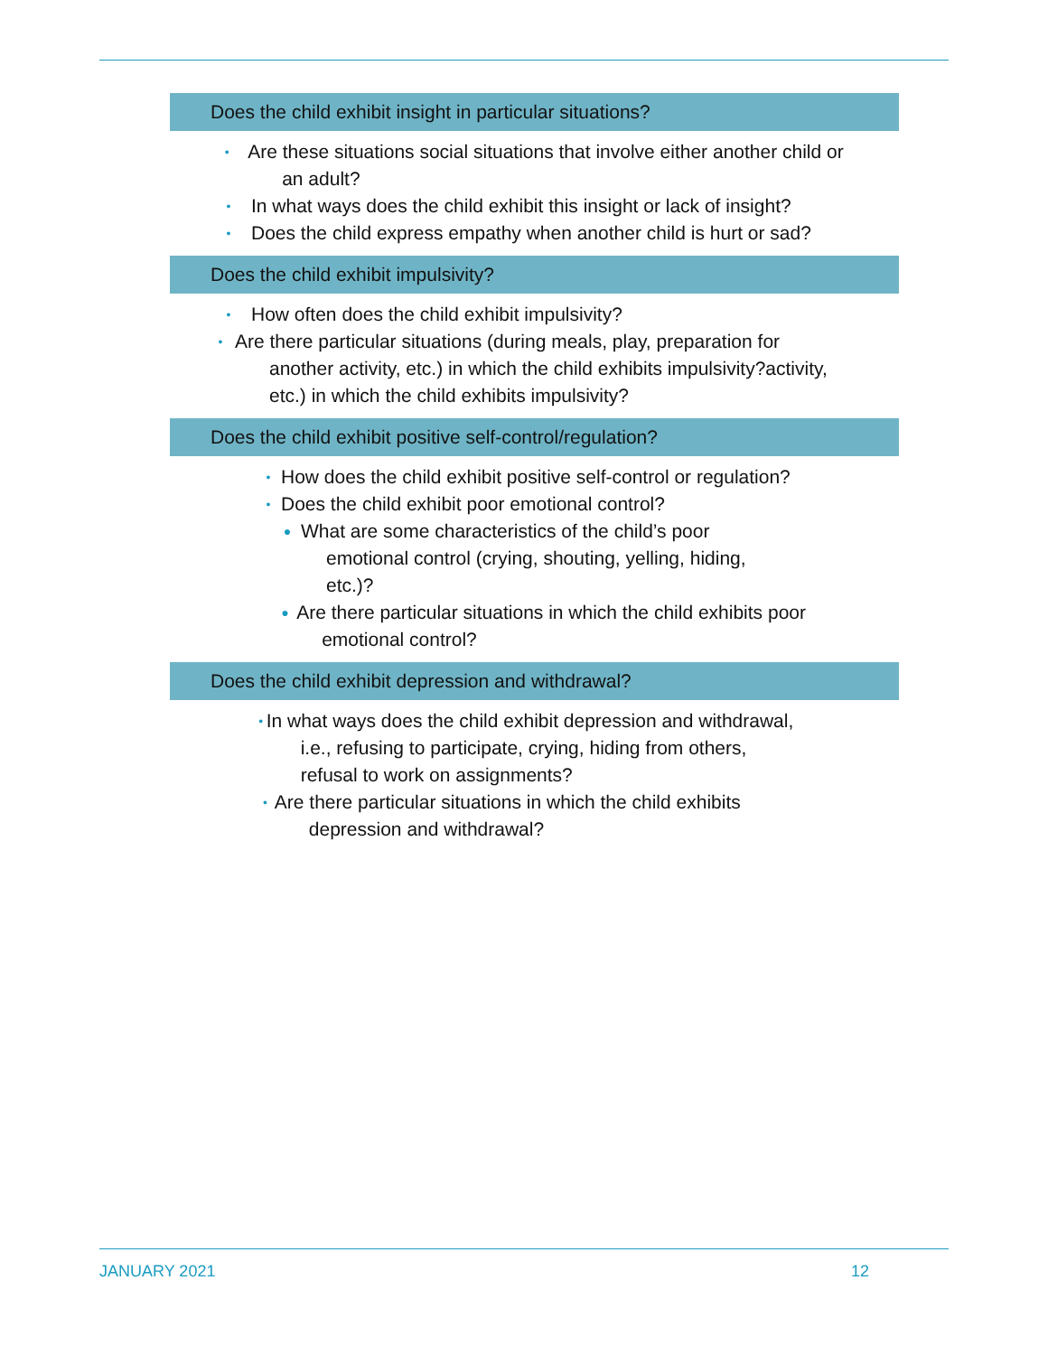| Does the child exhibit insight in particular situations? |
| --- |
| • Are these situations social situations that involve either another child or an adult? • In what ways does the child exhibit this insight or lack of insight? • Does the child express empathy when another child is hurt or sad? |
| Does the child exhibit impulsivity? |
| • How often does the child exhibit impulsivity? • Are there particular situations (during meals, play, preparation for another activity, etc.) in which the child exhibits impulsivity?activity, etc.) in which the child exhibits impulsivity? |
| Does the child exhibit positive self-control/regulation? |
| • How does the child exhibit positive self-control or regulation? • Does the child exhibit poor emotional control? ● What are some characteristics of the child’s poor emotional control (crying, shouting, yelling, hiding, etc.)? ● Are there particular situations in which the child exhibits poor emotional control? |
| Does the child exhibit depression and withdrawal? |
| • In what ways does the child exhibit depression and withdrawal, i.e., refusing to participate, crying, hiding from others, refusal to work on assignments? • Are there particular situations in which the child exhibits depression and withdrawal? |
JANUARY 2021 12